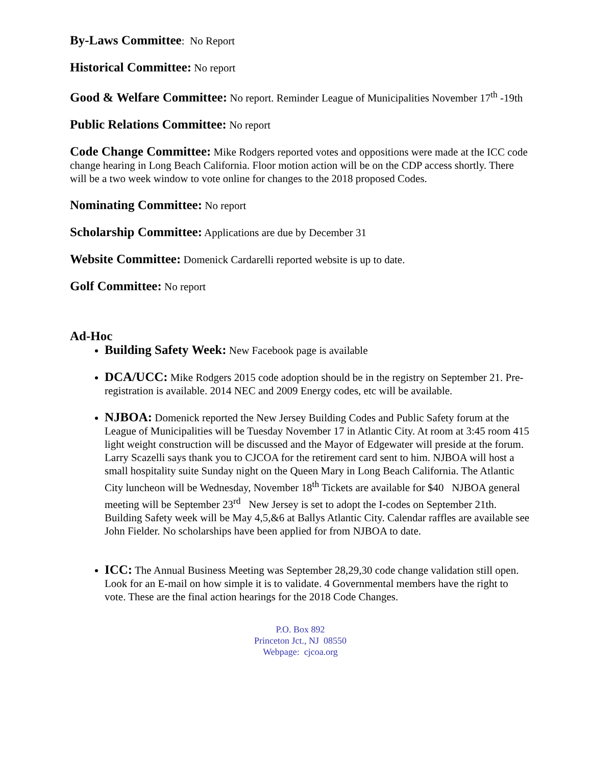By-Laws Committee: No Report
Historical Committee: No report
Good & Welfare Committee: No report. Reminder League of Municipalities November 17<sup>th</sup> -19th
Public Relations Committee: No report
Code Change Committee: Mike Rodgers reported votes and oppositions were made at the ICC code change hearing in Long Beach California. Floor motion action will be on the CDP access shortly. There will be a two week window to vote online for changes to the 2018 proposed Codes.
Nominating Committee: No report
Scholarship Committee: Applications are due by December 31
Website Committee: Domenick Cardarelli reported website is up to date.
Golf Committee: No report
Ad-Hoc
Building Safety Week: New Facebook page is available
DCA/UCC: Mike Rodgers 2015 code adoption should be in the registry on September 21. Pre-registration is available. 2014 NEC and 2009 Energy codes, etc will be available.
NJBOA: Domenick reported the New Jersey Building Codes and Public Safety forum at the League of Municipalities will be Tuesday November 17 in Atlantic City. At room at 3:45 room 415 light weight construction will be discussed and the Mayor of Edgewater will preside at the forum. Larry Scazelli says thank you to CJCOA for the retirement card sent to him. NJBOA will host a small hospitality suite Sunday night on the Queen Mary in Long Beach California. The Atlantic City luncheon will be Wednesday, November 18<sup>th</sup> Tickets are available for $40 NJBOA general meeting will be September 23<sup>rd</sup> New Jersey is set to adopt the I-codes on September 21th. Building Safety week will be May 4,5,&6 at Ballys Atlantic City. Calendar raffles are available see John Fielder. No scholarships have been applied for from NJBOA to date.
ICC: The Annual Business Meeting was September 28,29,30 code change validation still open. Look for an E-mail on how simple it is to validate. 4 Governmental members have the right to vote. These are the final action hearings for the 2018 Code Changes.
P.O. Box 892
Princeton Jct., NJ 08550
Webpage: cjcoa.org